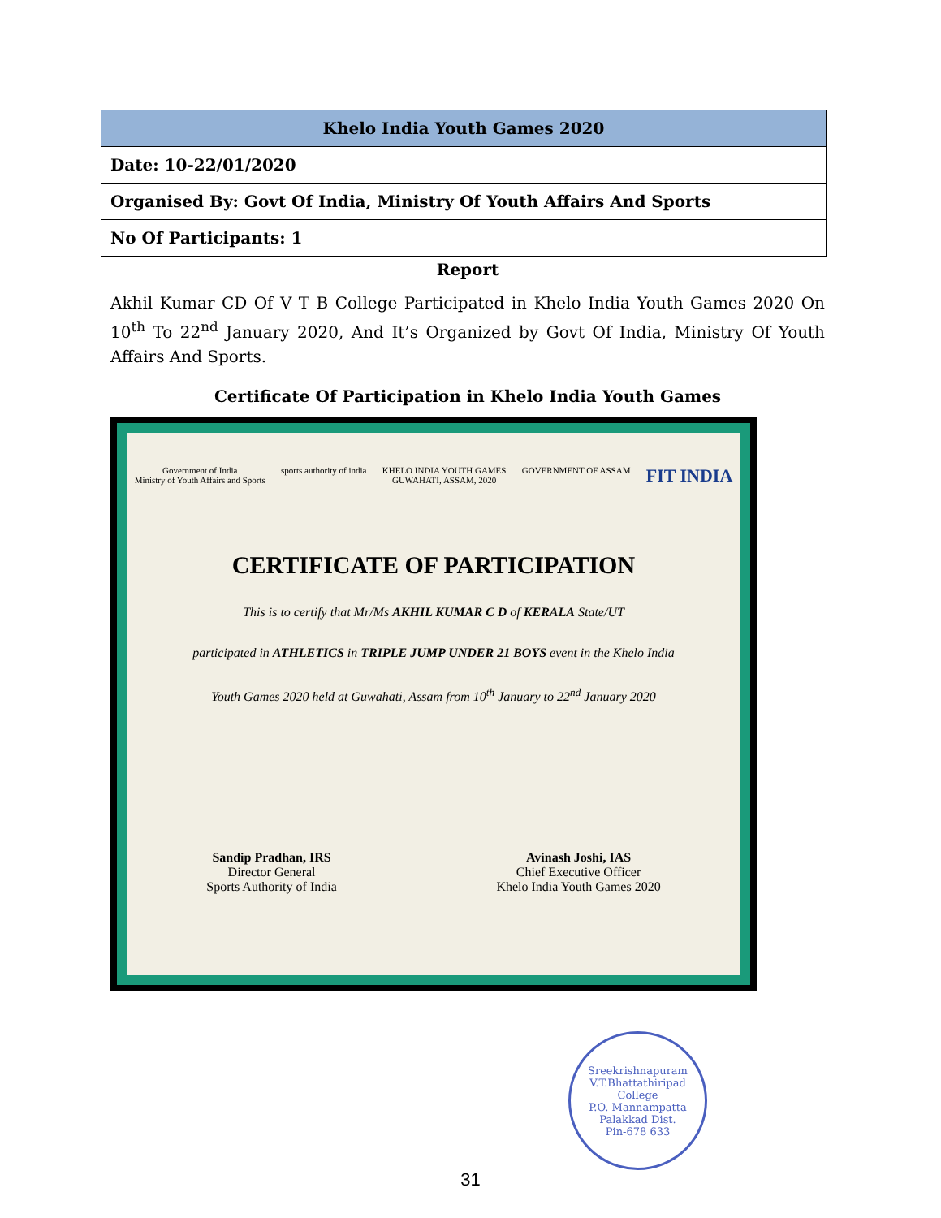| Khelo India Youth Games 2020 |
| --- |
| Date: 10-22/01/2020 |
| Organised By: Govt Of India, Ministry Of Youth Affairs And Sports |
| No Of Participants: 1 |
Report
Akhil Kumar CD Of V T B College Participated in Khelo India Youth Games 2020 On 10<sup>th</sup> To 22<sup>nd</sup> January 2020, And It’s Organized by Govt Of India, Ministry Of Youth Affairs And Sports.
Certificate Of Participation in Khelo India Youth Games
Government of India
Ministry of Youth Affairs and Sports sports authority of india KHELO INDIA YOUTH GAMES
GUWAHATI, ASSAM, 2020 GOVERNMENT OF ASSAM FIT INDIA
CERTIFICATE OF PARTICIPATION
This is to certify that Mr/Ms AKHIL KUMAR C D of KERALA State/UT
participated in ATHLETICS in TRIPLE JUMP UNDER 21 BOYS event in the Khelo India
Youth Games 2020 held at Guwahati, Assam from 10<sup>th</sup> January to 22<sup>nd</sup> January 2020
Sandip Pradhan, IRS
Director General
Sports Authority of India Avinash Joshi, IAS
Chief Executive Officer
Khelo India Youth Games 2020
Sreekrishnapuram V.T.Bhattathiripad College
P.O. Mannampatta
Palakkad Dist.
Pin-678 633
31